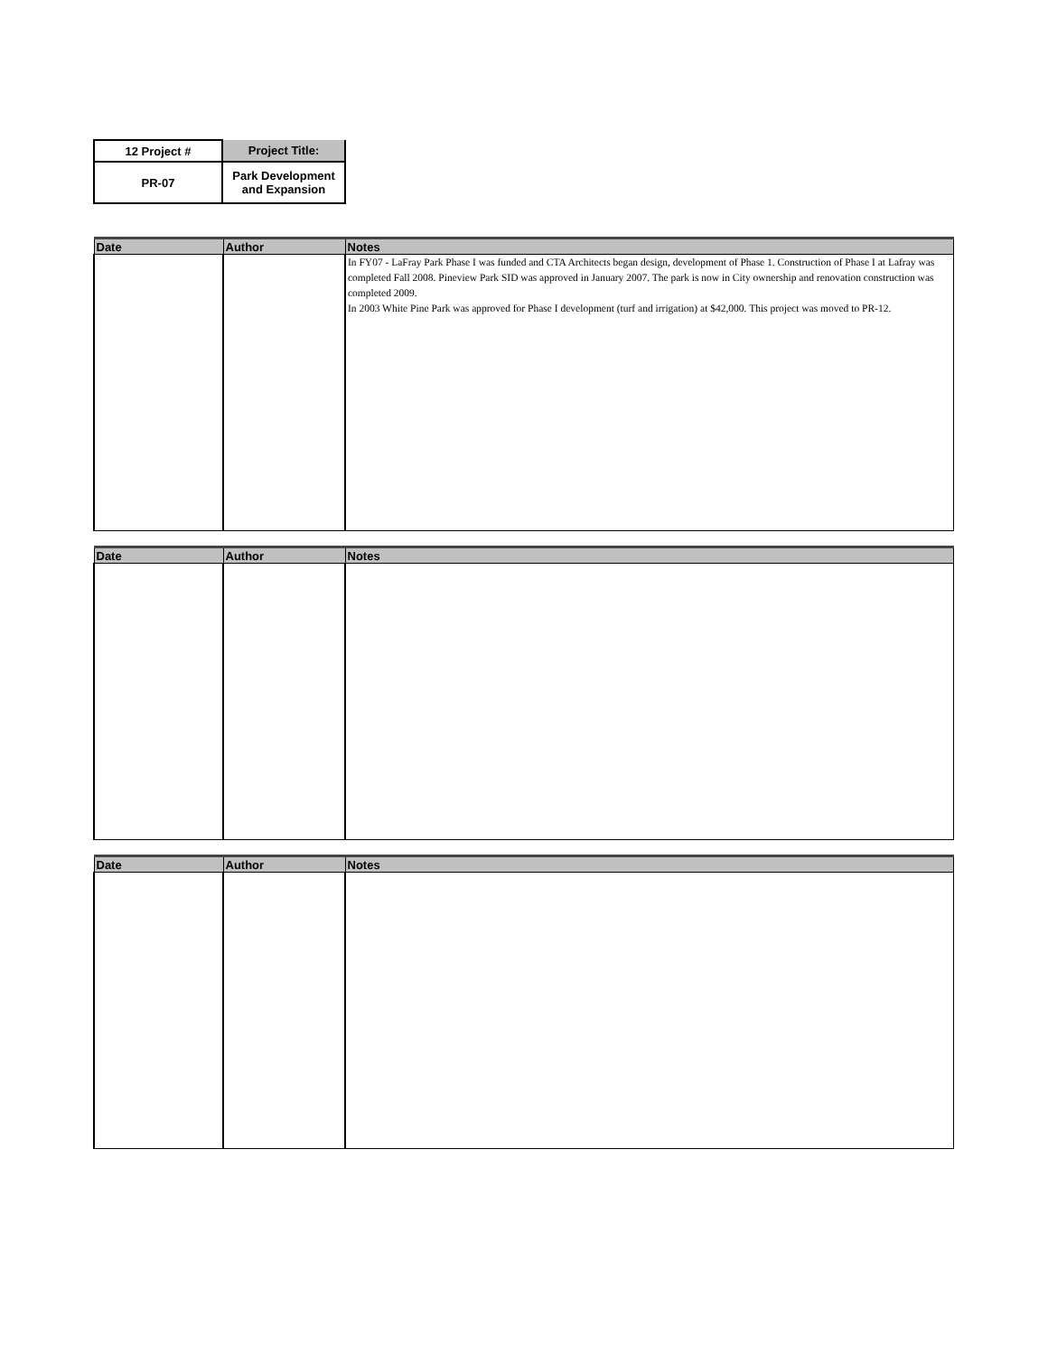| 12 Project # | Project Title: |
| PR-07 | Park Development and Expansion |
| Date | Author | Notes |
| --- | --- | --- |
| | | In FY07 - LaFray Park Phase I was funded and CTA Architects began design, development of Phase 1. Construction of Phase I at Lafray was completed Fall 2008. Pineview Park SID was approved in January 2007. The park is now in City ownership and renovation construction was completed 2009. In 2003 White Pine Park was approved for Phase I development (turf and irrigation) at $42,000. This project was moved to PR-12. |
| Date | Author | Notes |
| --- | --- | --- |
| Date | Author | Notes |
| --- | --- | --- |